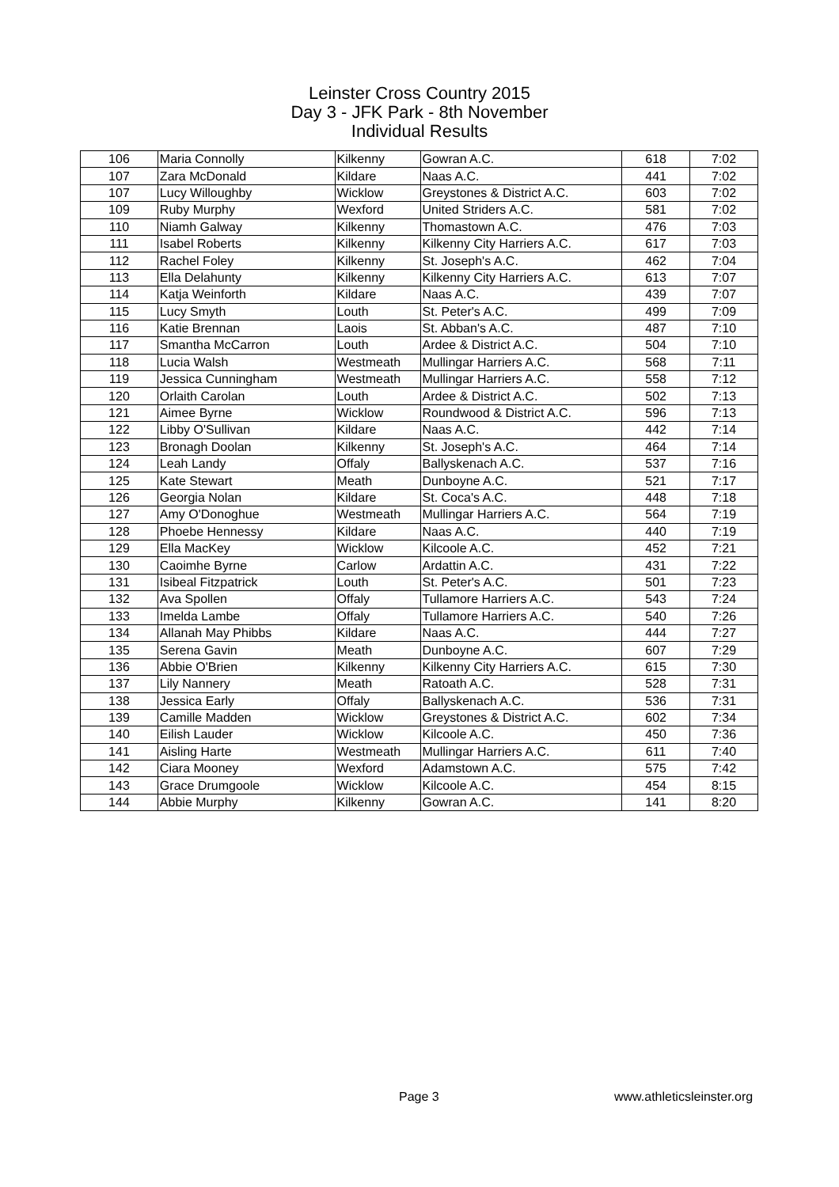Leinster Cross Country 2015
Day 3 - JFK Park - 8th November
Individual Results
| 106 | Maria Connolly | Kilkenny | Gowran A.C. | 618 | 7:02 |
| 107 | Zara McDonald | Kildare | Naas A.C. | 441 | 7:02 |
| 107 | Lucy Willoughby | Wicklow | Greystones & District A.C. | 603 | 7:02 |
| 109 | Ruby Murphy | Wexford | United Striders A.C. | 581 | 7:02 |
| 110 | Niamh Galway | Kilkenny | Thomastown A.C. | 476 | 7:03 |
| 111 | Isabel Roberts | Kilkenny | Kilkenny City Harriers A.C. | 617 | 7:03 |
| 112 | Rachel Foley | Kilkenny | St. Joseph's A.C. | 462 | 7:04 |
| 113 | Ella Delahunty | Kilkenny | Kilkenny City Harriers A.C. | 613 | 7:07 |
| 114 | Katja Weinforth | Kildare | Naas A.C. | 439 | 7:07 |
| 115 | Lucy Smyth | Louth | St. Peter's A.C. | 499 | 7:09 |
| 116 | Katie Brennan | Laois | St. Abban's A.C. | 487 | 7:10 |
| 117 | Smantha McCarron | Louth | Ardee & District A.C. | 504 | 7:10 |
| 118 | Lucia Walsh | Westmeath | Mullingar Harriers A.C. | 568 | 7:11 |
| 119 | Jessica Cunningham | Westmeath | Mullingar Harriers A.C. | 558 | 7:12 |
| 120 | Orlaith Carolan | Louth | Ardee & District A.C. | 502 | 7:13 |
| 121 | Aimee Byrne | Wicklow | Roundwood & District A.C. | 596 | 7:13 |
| 122 | Libby O'Sullivan | Kildare | Naas A.C. | 442 | 7:14 |
| 123 | Bronagh Doolan | Kilkenny | St. Joseph's A.C. | 464 | 7:14 |
| 124 | Leah Landy | Offaly | Ballyskenach A.C. | 537 | 7:16 |
| 125 | Kate Stewart | Meath | Dunboyne A.C. | 521 | 7:17 |
| 126 | Georgia Nolan | Kildare | St. Coca's A.C. | 448 | 7:18 |
| 127 | Amy O'Donoghue | Westmeath | Mullingar Harriers A.C. | 564 | 7:19 |
| 128 | Phoebe Hennessy | Kildare | Naas A.C. | 440 | 7:19 |
| 129 | Ella MacKey | Wicklow | Kilcoole A.C. | 452 | 7:21 |
| 130 | Caoimhe Byrne | Carlow | Ardattin A.C. | 431 | 7:22 |
| 131 | Isibeal Fitzpatrick | Louth | St. Peter's A.C. | 501 | 7:23 |
| 132 | Ava Spollen | Offaly | Tullamore Harriers A.C. | 543 | 7:24 |
| 133 | Imelda Lambe | Offaly | Tullamore Harriers A.C. | 540 | 7:26 |
| 134 | Allanah May Phibbs | Kildare | Naas A.C. | 444 | 7:27 |
| 135 | Serena Gavin | Meath | Dunboyne A.C. | 607 | 7:29 |
| 136 | Abbie O'Brien | Kilkenny | Kilkenny City Harriers A.C. | 615 | 7:30 |
| 137 | Lily Nannery | Meath | Ratoath A.C. | 528 | 7:31 |
| 138 | Jessica Early | Offaly | Ballyskenach A.C. | 536 | 7:31 |
| 139 | Camille Madden | Wicklow | Greystones & District A.C. | 602 | 7:34 |
| 140 | Eilish Lauder | Wicklow | Kilcoole A.C. | 450 | 7:36 |
| 141 | Aisling Harte | Westmeath | Mullingar Harriers A.C. | 611 | 7:40 |
| 142 | Ciara Mooney | Wexford | Adamstown A.C. | 575 | 7:42 |
| 143 | Grace Drumgoole | Wicklow | Kilcoole A.C. | 454 | 8:15 |
| 144 | Abbie Murphy | Kilkenny | Gowran A.C. | 141 | 8:20 |
Page 3 www.athleticsleinster.org